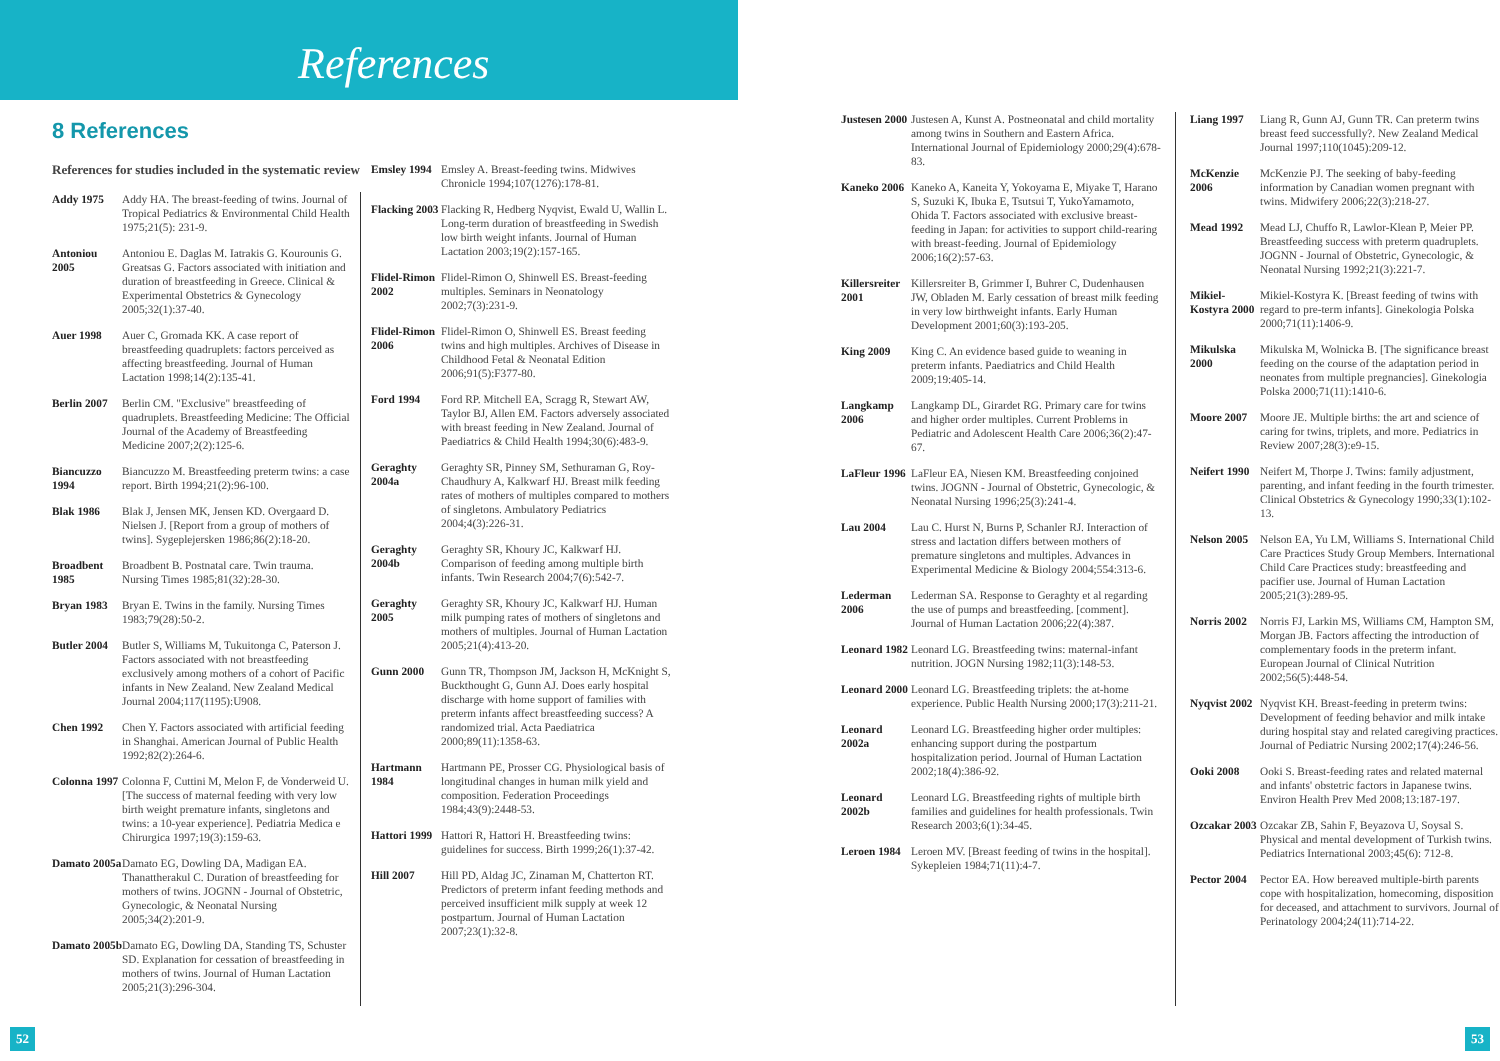References
8 References
References for studies included in the systematic review
Addy 1975 Addy HA. The breast-feeding of twins. Journal of Tropical Pediatrics & Environmental Child Health 1975;21(5): 231-9.
Antoniou 2005 Antoniou E. Daglas M. Iatrakis G. Kourounis G. Greatsas G. Factors associated with initiation and duration of breastfeeding in Greece. Clinical & Experimental Obstetrics & Gynecology 2005;32(1):37-40.
Auer 1998 Auer C, Gromada KK. A case report of breastfeeding quadruplets: factors perceived as affecting breastfeeding. Journal of Human Lactation 1998;14(2):135-41.
Berlin 2007 Berlin CM. "Exclusive" breastfeeding of quadruplets. Breastfeeding Medicine: The Official Journal of the Academy of Breastfeeding Medicine 2007;2(2):125-6.
Biancuzzo 1994 Biancuzzo M. Breastfeeding preterm twins: a case report. Birth 1994;21(2):96-100.
Blak 1986 Blak J, Jensen MK, Jensen KD. Overgaard D. Nielsen J. [Report from a group of mothers of twins]. Sygeplejersken 1986;86(2):18-20.
Broadbent 1985 Broadbent B. Postnatal care. Twin trauma. Nursing Times 1985;81(32):28-30.
Bryan 1983 Bryan E. Twins in the family. Nursing Times 1983;79(28):50-2.
Butler 2004 Butler S, Williams M, Tukuitonga C, Paterson J. Factors associated with not breastfeeding exclusively among mothers of a cohort of Pacific infants in New Zealand. New Zealand Medical Journal 2004;117(1195):U908.
Chen 1992 Chen Y. Factors associated with artificial feeding in Shanghai. American Journal of Public Health 1992;82(2):264-6.
Colonna 1997 Colonna F, Cuttini M, Melon F, de Vonderweid U. [The success of maternal feeding with very low birth weight premature infants, singletons and twins: a 10-year experience]. Pediatria Medica e Chirurgica 1997;19(3):159-63.
Damato 2005a Damato EG, Dowling DA, Madigan EA. Thanattherakul C. Duration of breastfeeding for mothers of twins. JOGNN - Journal of Obstetric, Gynecologic, & Neonatal Nursing 2005;34(2):201-9.
Damato 2005b Damato EG, Dowling DA, Standing TS, Schuster SD. Explanation for cessation of breastfeeding in mothers of twins. Journal of Human Lactation 2005;21(3):296-304.
Emsley 1994 Emsley A. Breast-feeding twins. Midwives Chronicle 1994;107(1276):178-81.
Flacking 2003 Flacking R, Hedberg Nyqvist, Ewald U, Wallin L. Long-term duration of breastfeeding in Swedish low birth weight infants. Journal of Human Lactation 2003;19(2):157-165.
Flidel-Rimon 2002 Flidel-Rimon O, Shinwell ES. Breast-feeding multiples. Seminars in Neonatology 2002;7(3):231-9.
Flidel-Rimon 2006 Flidel-Rimon O, Shinwell ES. Breast feeding twins and high multiples. Archives of Disease in Childhood Fetal & Neonatal Edition 2006;91(5):F377-80.
Ford 1994 Ford RP. Mitchell EA, Scragg R, Stewart AW, Taylor BJ, Allen EM. Factors adversely associated with breast feeding in New Zealand. Journal of Paediatrics & Child Health 1994;30(6):483-9.
Geraghty 2004a Geraghty SR, Pinney SM, Sethuraman G, Roy-Chaudhury A, Kalkwarf HJ. Breast milk feeding rates of mothers of multiples compared to mothers of singletons. Ambulatory Pediatrics 2004;4(3):226-31.
Geraghty 2004b Geraghty SR, Khoury JC, Kalkwarf HJ. Comparison of feeding among multiple birth infants. Twin Research 2004;7(6):542-7.
Geraghty 2005 Geraghty SR, Khoury JC, Kalkwarf HJ. Human milk pumping rates of mothers of singletons and mothers of multiples. Journal of Human Lactation 2005;21(4):413-20.
Gunn 2000 Gunn TR, Thompson JM, Jackson H, McKnight S, Buckthought G, Gunn AJ. Does early hospital discharge with home support of families with preterm infants affect breastfeeding success? A randomized trial. Acta Paediatrica 2000;89(11):1358-63.
Hartmann 1984 Hartmann PE, Prosser CG. Physiological basis of longitudinal changes in human milk yield and composition. Federation Proceedings 1984;43(9):2448-53.
Hattori 1999 Hattori R, Hattori H. Breastfeeding twins: guidelines for success. Birth 1999;26(1):37-42.
Hill 2007 Hill PD, Aldag JC, Zinaman M, Chatterton RT. Predictors of preterm infant feeding methods and perceived insufficient milk supply at week 12 postpartum. Journal of Human Lactation 2007;23(1):32-8.
Justesen 2000 Justesen A, Kunst A. Postneonatal and child mortality among twins in Southern and Eastern Africa. International Journal of Epidemiology 2000;29(4):678-83.
Kaneko 2006 Kaneko A, Kaneita Y, Yokoyama E, Miyake T, Harano S, Suzuki K, Ibuka E, Tsutsui T, YukoYamamoto, Ohida T. Factors associated with exclusive breast-feeding in Japan: for activities to support child-rearing with breast-feeding. Journal of Epidemiology 2006;16(2):57-63.
Killersreiter 2001 Killersreiter B, Grimmer I, Buhrer C, Dudenhausen JW, Obladen M. Early cessation of breast milk feeding in very low birthweight infants. Early Human Development 2001;60(3):193-205.
King 2009 King C. An evidence based guide to weaning in preterm infants. Paediatrics and Child Health 2009;19:405-14.
Langkamp 2006 Langkamp DL, Girardet RG. Primary care for twins and higher order multiples. Current Problems in Pediatric and Adolescent Health Care 2006;36(2):47-67.
LaFleur 1996 LaFleur EA, Niesen KM. Breastfeeding conjoined twins. JOGNN - Journal of Obstetric, Gynecologic, & Neonatal Nursing 1996;25(3):241-4.
Lau 2004 Lau C. Hurst N, Burns P, Schanler RJ. Interaction of stress and lactation differs between mothers of premature singletons and multiples. Advances in Experimental Medicine & Biology 2004;554:313-6.
Lederman 2006 Lederman SA. Response to Geraghty et al regarding the use of pumps and breastfeeding. [comment]. Journal of Human Lactation 2006;22(4):387.
Leonard 1982 Leonard LG. Breastfeeding twins: maternal-infant nutrition. JOGN Nursing 1982;11(3):148-53.
Leonard 2000 Leonard LG. Breastfeeding triplets: the at-home experience. Public Health Nursing 2000;17(3):211-21.
Leonard 2002a Leonard LG. Breastfeeding higher order multiples: enhancing support during the postpartum hospitalization period. Journal of Human Lactation 2002;18(4):386-92.
Leonard 2002b Leonard LG. Breastfeeding rights of multiple birth families and guidelines for health professionals. Twin Research 2003;6(1):34-45.
Leroen 1984 Leroen MV. [Breast feeding of twins in the hospital]. Sykepleien 1984;71(11):4-7.
Liang 1997 Liang R, Gunn AJ, Gunn TR. Can preterm twins breast feed successfully?. New Zealand Medical Journal 1997;110(1045):209-12.
McKenzie 2006 McKenzie PJ. The seeking of baby-feeding information by Canadian women pregnant with twins. Midwifery 2006;22(3):218-27.
Mead 1992 Mead LJ, Chuffo R, Lawlor-Klean P, Meier PP. Breastfeeding success with preterm quadruplets. JOGNN - Journal of Obstetric, Gynecologic, & Neonatal Nursing 1992;21(3):221-7.
Mikiel-Kostyra 2000 Mikiel-Kostyra K. [Breast feeding of twins with regard to pre-term infants]. Ginekologia Polska 2000;71(11):1406-9.
Mikulska 2000 Mikulska M, Wolnicka B. [The significance breast feeding on the course of the adaptation period in neonates from multiple pregnancies]. Ginekologia Polska 2000;71(11):1410-6.
Moore 2007 Moore JE. Multiple births: the art and science of caring for twins, triplets, and more. Pediatrics in Review 2007;28(3):e9-15.
Neifert 1990 Neifert M, Thorpe J. Twins: family adjustment, parenting, and infant feeding in the fourth trimester. Clinical Obstetrics & Gynecology 1990;33(1):102-13.
Nelson 2005 Nelson EA, Yu LM, Williams S. International Child Care Practices Study Group Members. International Child Care Practices study: breastfeeding and pacifier use. Journal of Human Lactation 2005;21(3):289-95.
Norris 2002 Norris FJ, Larkin MS, Williams CM, Hampton SM, Morgan JB. Factors affecting the introduction of complementary foods in the preterm infant. European Journal of Clinical Nutrition 2002;56(5):448-54.
Nyqvist 2002 Nyqvist KH. Breast-feeding in preterm twins: Development of feeding behavior and milk intake during hospital stay and related caregiving practices. Journal of Pediatric Nursing 2002;17(4):246-56.
Ooki 2008 Ooki S. Breast-feeding rates and related maternal and infants' obstetric factors in Japanese twins. Environ Health Prev Med 2008;13:187-197.
Ozcakar 2003 Ozcakar ZB, Sahin F, Beyazova U, Soysal S. Physical and mental development of Turkish twins. Pediatrics International 2003;45(6): 712-8.
Pector 2004 Pector EA. How bereaved multiple-birth parents cope with hospitalization, homecoming, disposition for deceased, and attachment to survivors. Journal of Perinatology 2004;24(11):714-22.
52 53